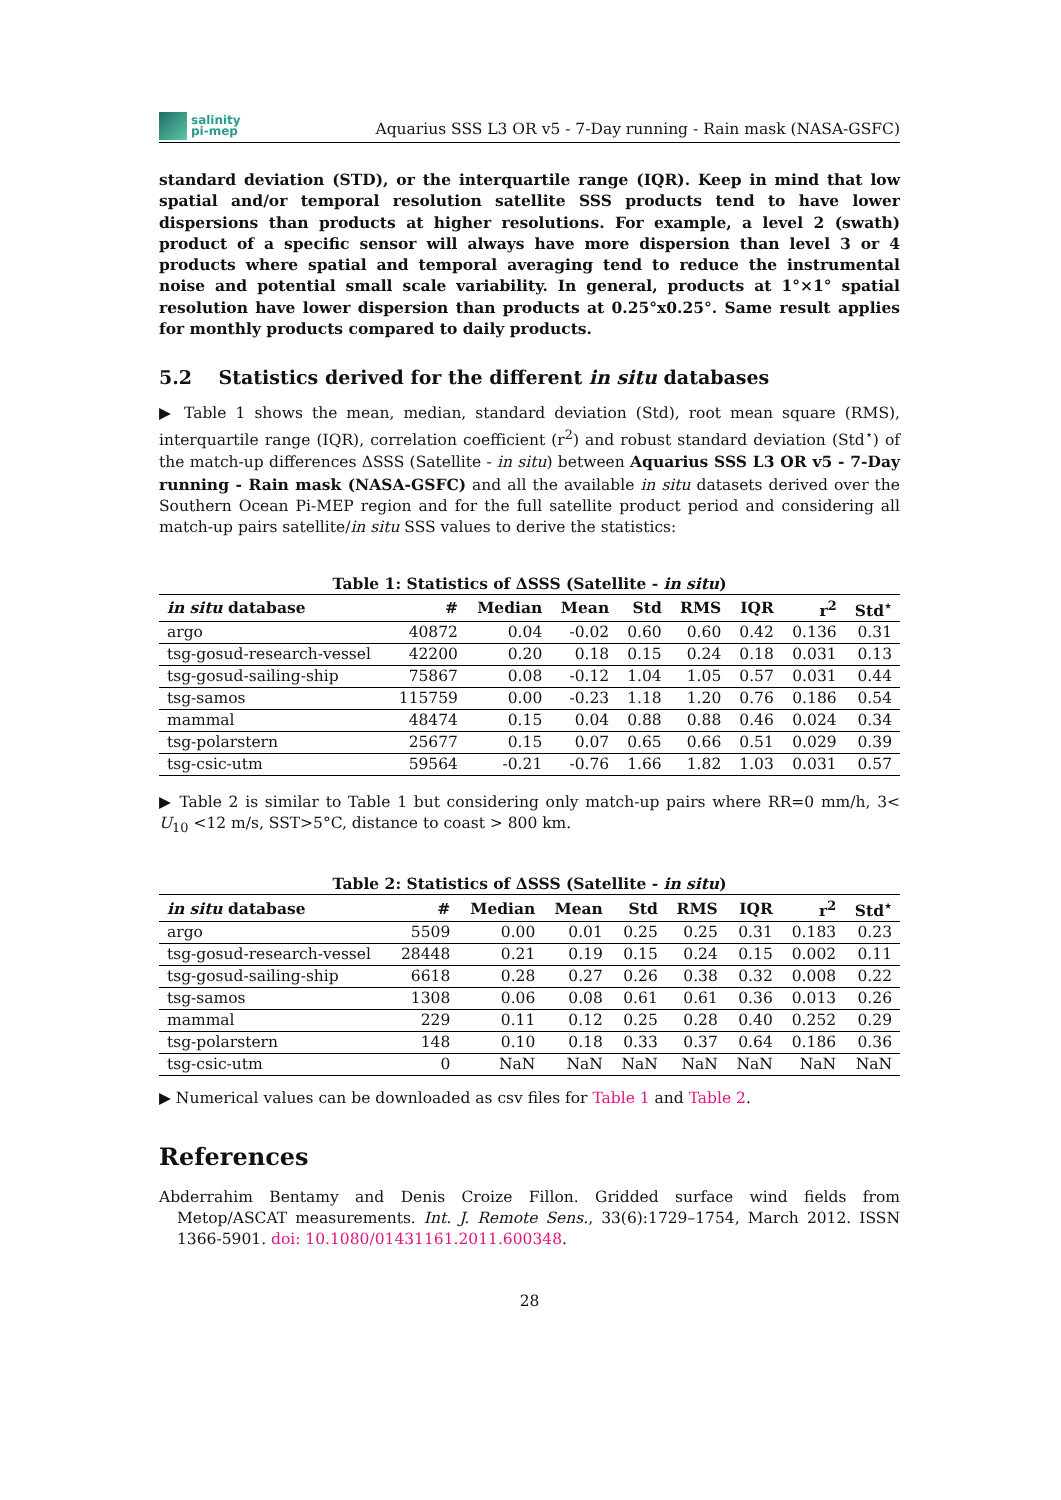salinity
pi-mep
Aquarius SSS L3 OR v5 - 7-Day running - Rain mask (NASA-GSFC)
standard deviation (STD), or the interquartile range (IQR). Keep in mind that low spatial and/or temporal resolution satellite SSS products tend to have lower dispersions than products at higher resolutions. For example, a level 2 (swath) product of a specific sensor will always have more dispersion than level 3 or 4 products where spatial and temporal averaging tend to reduce the instrumental noise and potential small scale variability. In general, products at 1°×1° spatial resolution have lower dispersion than products at 0.25°x0.25°. Same result applies for monthly products compared to daily products.
5.2 Statistics derived for the different in situ databases
▶ Table 1 shows the mean, median, standard deviation (Std), root mean square (RMS), interquartile range (IQR), correlation coefficient (r<sup>2</sup>) and robust standard deviation (Std<sup>⋆</sup>) of the match-up differences ΔSSS (Satellite - in situ) between Aquarius SSS L3 OR v5 - 7-Day running - Rain mask (NASA-GSFC) and all the available in situ datasets derived over the Southern Ocean Pi-MEP region and for the full satellite product period and considering all match-up pairs satellite/in situ SSS values to derive the statistics:
Table 1: Statistics of ΔSSS (Satellite - in situ)
| in situ database | # | Median | Mean | Std | RMS | IQR | r<sup>2</sup> | Std<sup>⋆</sup> |
| --- | --- | --- | --- | --- | --- | --- | --- | --- |
| argo | 40872 | 0.04 | -0.02 | 0.60 | 0.60 | 0.42 | 0.136 | 0.31 |
| tsg-gosud-research-vessel | 42200 | 0.20 | 0.18 | 0.15 | 0.24 | 0.18 | 0.031 | 0.13 |
| tsg-gosud-sailing-ship | 75867 | 0.08 | -0.12 | 1.04 | 1.05 | 0.57 | 0.031 | 0.44 |
| tsg-samos | 115759 | 0.00 | -0.23 | 1.18 | 1.20 | 0.76 | 0.186 | 0.54 |
| mammal | 48474 | 0.15 | 0.04 | 0.88 | 0.88 | 0.46 | 0.024 | 0.34 |
| tsg-polarstern | 25677 | 0.15 | 0.07 | 0.65 | 0.66 | 0.51 | 0.029 | 0.39 |
| tsg-csic-utm | 59564 | -0.21 | -0.76 | 1.66 | 1.82 | 1.03 | 0.031 | 0.57 |
▶ Table 2 is similar to Table 1 but considering only match-up pairs where RR=0 mm/h, 3< U<sub>10</sub> <12 m/s, SST>5°C, distance to coast > 800 km.
Table 2: Statistics of ΔSSS (Satellite - in situ)
| in situ database | # | Median | Mean | Std | RMS | IQR | r<sup>2</sup> | Std<sup>⋆</sup> |
| --- | --- | --- | --- | --- | --- | --- | --- | --- |
| argo | 5509 | 0.00 | 0.01 | 0.25 | 0.25 | 0.31 | 0.183 | 0.23 |
| tsg-gosud-research-vessel | 28448 | 0.21 | 0.19 | 0.15 | 0.24 | 0.15 | 0.002 | 0.11 |
| tsg-gosud-sailing-ship | 6618 | 0.28 | 0.27 | 0.26 | 0.38 | 0.32 | 0.008 | 0.22 |
| tsg-samos | 1308 | 0.06 | 0.08 | 0.61 | 0.61 | 0.36 | 0.013 | 0.26 |
| mammal | 229 | 0.11 | 0.12 | 0.25 | 0.28 | 0.40 | 0.252 | 0.29 |
| tsg-polarstern | 148 | 0.10 | 0.18 | 0.33 | 0.37 | 0.64 | 0.186 | 0.36 |
| tsg-csic-utm | 0 | NaN | NaN | NaN | NaN | NaN | NaN | NaN |
▶ Numerical values can be downloaded as csv files for Table 1 and Table 2.
References
Abderrahim Bentamy and Denis Croize Fillon. Gridded surface wind fields from Metop/ASCAT measurements. Int. J. Remote Sens., 33(6):1729–1754, March 2012. ISSN 1366-5901. doi: 10.1080/01431161.2011.600348.
28